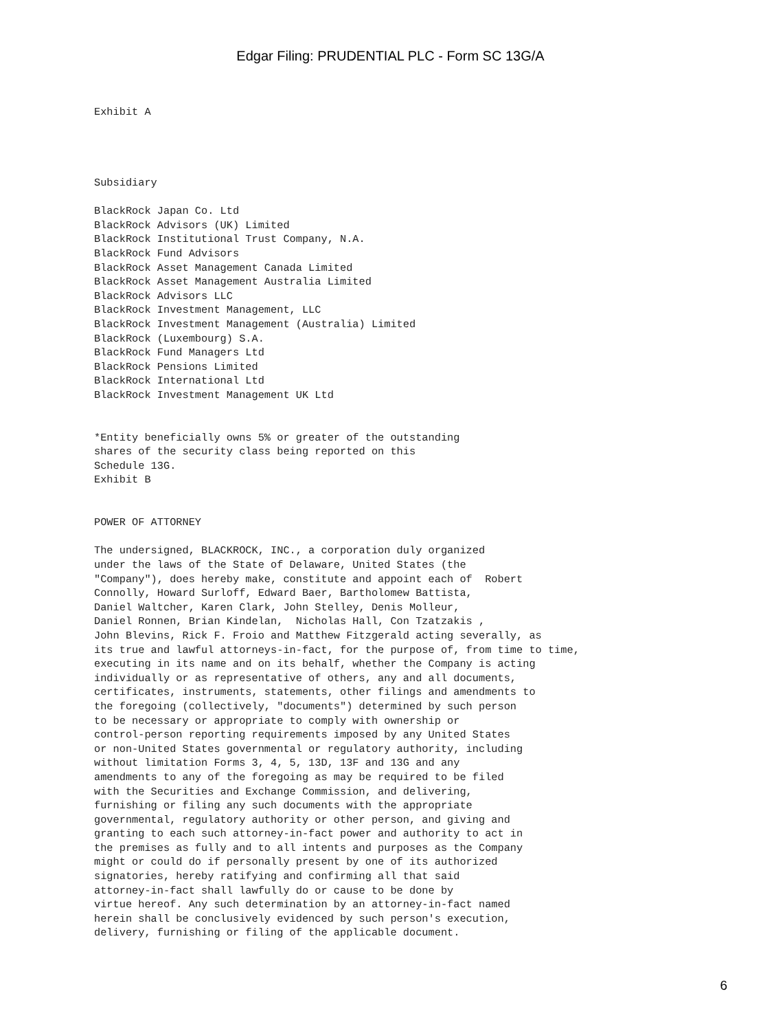Edgar Filing: PRUDENTIAL PLC - Form SC 13G/A
Exhibit A




Subsidiary

BlackRock Japan Co. Ltd
BlackRock Advisors (UK) Limited
BlackRock Institutional Trust Company, N.A.
BlackRock Fund Advisors
BlackRock Asset Management Canada Limited
BlackRock Asset Management Australia Limited
BlackRock Advisors LLC
BlackRock Investment Management, LLC
BlackRock Investment Management (Australia) Limited
BlackRock (Luxembourg) S.A.
BlackRock Fund Managers Ltd
BlackRock Pensions Limited
BlackRock International Ltd
BlackRock Investment Management UK Ltd


*Entity beneficially owns 5% or greater of the outstanding
shares of the security class being reported on this
Schedule 13G.
Exhibit B


POWER OF ATTORNEY

The undersigned, BLACKROCK, INC., a corporation duly organized
under the laws of the State of Delaware, United States (the
"Company"), does hereby make, constitute and appoint each of  Robert
Connolly, Howard Surloff, Edward Baer, Bartholomew Battista,
Daniel Waltcher, Karen Clark, John Stelley, Denis Molleur,
Daniel Ronnen, Brian Kindelan,  Nicholas Hall, Con Tzatzakis ,
John Blevins, Rick F. Froio and Matthew Fitzgerald acting severally, as
its true and lawful attorneys-in-fact, for the purpose of, from time to time,
executing in its name and on its behalf, whether the Company is acting
individually or as representative of others, any and all documents,
certificates, instruments, statements, other filings and amendments to
the foregoing (collectively, "documents") determined by such person
to be necessary or appropriate to comply with ownership or
control-person reporting requirements imposed by any United States
or non-United States governmental or regulatory authority, including
without limitation Forms 3, 4, 5, 13D, 13F and 13G and any
amendments to any of the foregoing as may be required to be filed
with the Securities and Exchange Commission, and delivering,
furnishing or filing any such documents with the appropriate
governmental, regulatory authority or other person, and giving and
granting to each such attorney-in-fact power and authority to act in
the premises as fully and to all intents and purposes as the Company
might or could do if personally present by one of its authorized
signatories, hereby ratifying and confirming all that said
attorney-in-fact shall lawfully do or cause to be done by
virtue hereof. Any such determination by an attorney-in-fact named
herein shall be conclusively evidenced by such person's execution,
delivery, furnishing or filing of the applicable document.
6